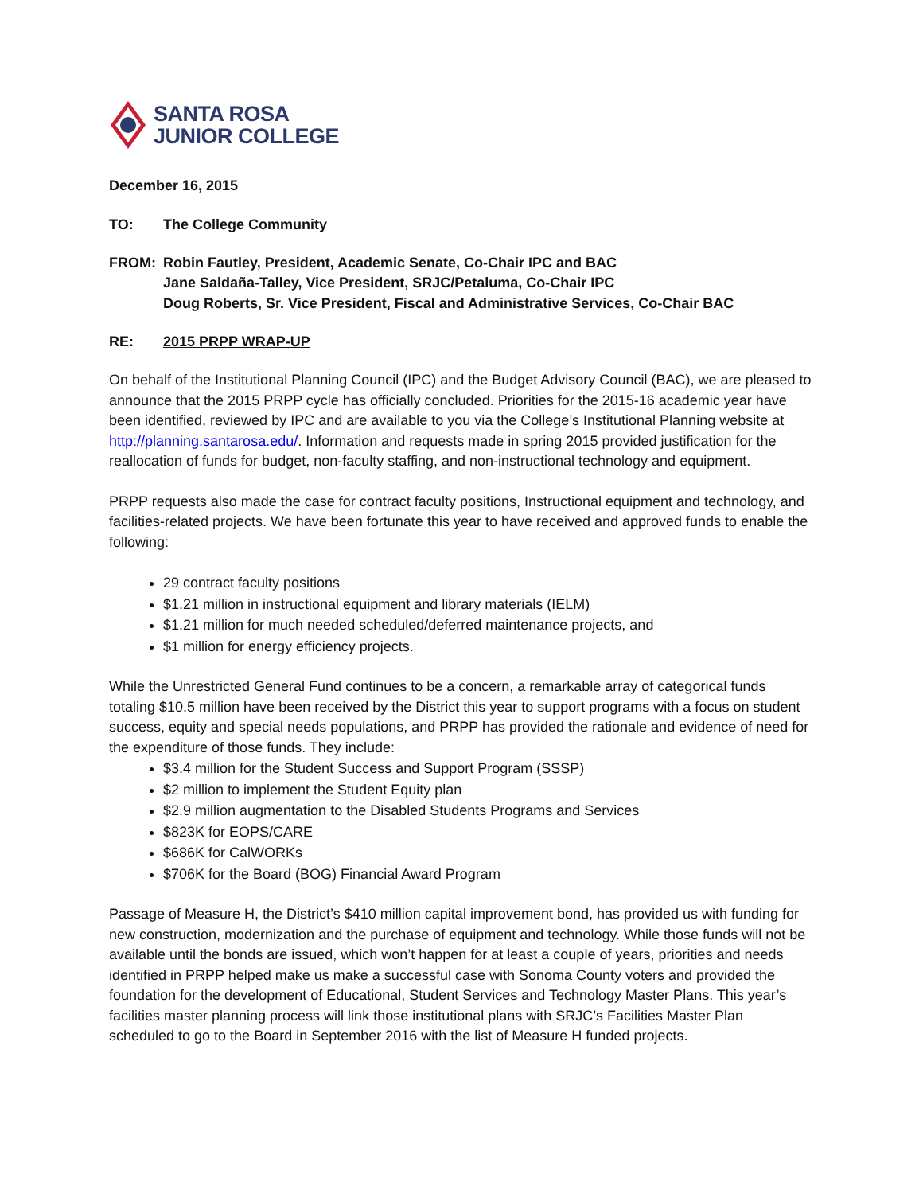SANTA ROSA
JUNIOR COLLEGE
December 16, 2015
TO: The College Community
FROM: Robin Fautley, President, Academic Senate, Co-Chair IPC and BAC
Jane Saldaña-Talley, Vice President, SRJC/Petaluma, Co-Chair IPC
Doug Roberts, Sr. Vice President, Fiscal and Administrative Services, Co-Chair BAC
RE: 2015 PRPP WRAP-UP
On behalf of the Institutional Planning Council (IPC) and the Budget Advisory Council (BAC), we are pleased to announce that the 2015 PRPP cycle has officially concluded. Priorities for the 2015-16 academic year have been identified, reviewed by IPC and are available to you via the College’s Institutional Planning website at http://planning.santarosa.edu/. Information and requests made in spring 2015 provided justification for the reallocation of funds for budget, non-faculty staffing, and non-instructional technology and equipment.
PRPP requests also made the case for contract faculty positions, Instructional equipment and technology, and facilities-related projects. We have been fortunate this year to have received and approved funds to enable the following:
29 contract faculty positions
$1.21 million in instructional equipment and library materials (IELM)
$1.21 million for much needed scheduled/deferred maintenance projects, and
$1 million for energy efficiency projects.
While the Unrestricted General Fund continues to be a concern, a remarkable array of categorical funds totaling $10.5 million have been received by the District this year to support programs with a focus on student success, equity and special needs populations, and PRPP has provided the rationale and evidence of need for the expenditure of those funds. They include:
$3.4 million for the Student Success and Support Program (SSSP)
$2 million to implement the Student Equity plan
$2.9 million augmentation to the Disabled Students Programs and Services
$823K for EOPS/CARE
$686K for CalWORKs
$706K for the Board (BOG) Financial Award Program
Passage of Measure H, the District’s $410 million capital improvement bond, has provided us with funding for new construction, modernization and the purchase of equipment and technology. While those funds will not be available until the bonds are issued, which won’t happen for at least a couple of years, priorities and needs identified in PRPP helped make us make a successful case with Sonoma County voters and provided the foundation for the development of Educational, Student Services and Technology Master Plans. This year’s facilities master planning process will link those institutional plans with SRJC’s Facilities Master Plan scheduled to go to the Board in September 2016 with the list of Measure H funded projects.